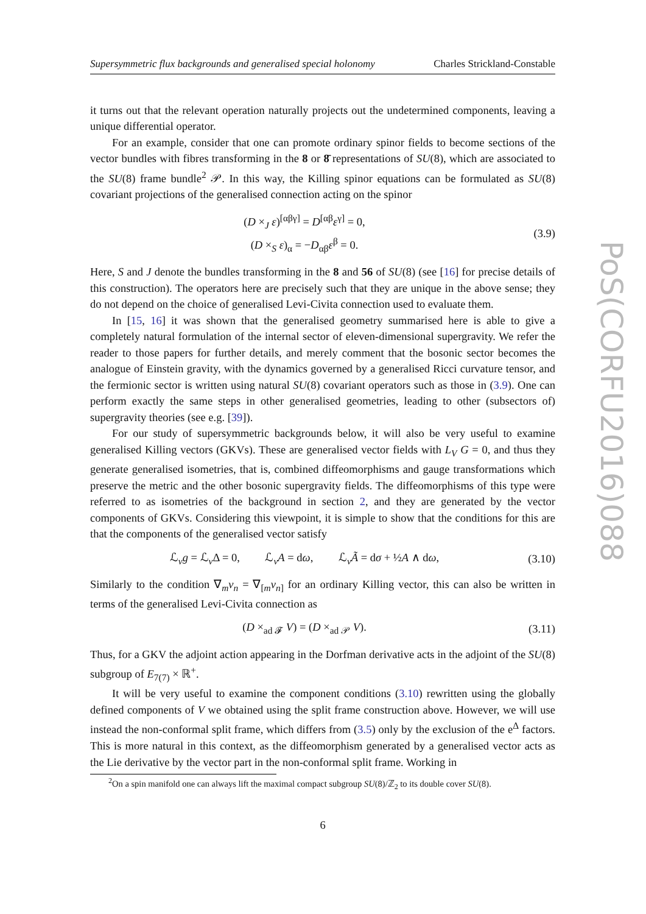Supersymmetric flux backgrounds and generalised special holonomy Charles Strickland-Constable
it turns out that the relevant operation naturally projects out the undetermined components, leaving a unique differential operator.
For an example, consider that one can promote ordinary spinor fields to become sections of the vector bundles with fibres transforming in the 8 or 8̄ representations of SU(8), which are associated to the SU(8) frame bundle<sup>2</sup> 𝒫. In this way, the Killing spinor equations can be formulated as SU(8) covariant projections of the generalised connection acting on the spinor
(D ×<sub>J</sub> ε)<sup>[αβγ]</sup> = D<sup>[αβ</sup>ε<sup>γ]</sup> = 0,
(D ×<sub>S</sub> ε)<sub>α</sub> = −D<sub>αβ</sub>ε<sup>β</sup> = 0.
(3.9)
Here, S and J denote the bundles transforming in the 8 and 56 of SU(8) (see [16] for precise details of this construction). The operators here are precisely such that they are unique in the above sense; they do not depend on the choice of generalised Levi-Civita connection used to evaluate them.
In [15, 16] it was shown that the generalised geometry summarised here is able to give a completely natural formulation of the internal sector of eleven-dimensional supergravity. We refer the reader to those papers for further details, and merely comment that the bosonic sector becomes the analogue of Einstein gravity, with the dynamics governed by a generalised Ricci curvature tensor, and the fermionic sector is written using natural SU(8) covariant operators such as those in (3.9). One can perform exactly the same steps in other generalised geometries, leading to other (subsectors of) supergravity theories (see e.g. [39]).
For our study of supersymmetric backgrounds below, it will also be very useful to examine generalised Killing vectors (GKVs). These are generalised vector fields with L<sub>V</sub> G = 0, and thus they generate generalised isometries, that is, combined diffeomorphisms and gauge transformations which preserve the metric and the other bosonic supergravity fields. The diffeomorphisms of this type were referred to as isometries of the background in section 2, and they are generated by the vector components of GKVs. Considering this viewpoint, it is simple to show that the conditions for this are that the components of the generalised vector satisfy
ℒ<sub>v</sub>g = ℒ<sub>v</sub>Δ = 0, ℒ<sub>v</sub>A = dω, ℒ<sub>v</sub>Ã = dσ + ½A ∧ dω,
(3.10)
Similarly to the condition ∇<sub>m</sub>v<sub>n</sub> = ∇<sub>[m</sub>v<sub>n]</sub> for an ordinary Killing vector, this can also be written in terms of the generalised Levi-Civita connection as
(D ×<sub>ad 𝓕</sub> V) = (D ×<sub>ad 𝒫</sub> V).
(3.11)
Thus, for a GKV the adjoint action appearing in the Dorfman derivative acts in the adjoint of the SU(8) subgroup of E<sub>7(7)</sub> × ℝ<sup>+</sup>.
It will be very useful to examine the component conditions (3.10) rewritten using the globally defined components of V we obtained using the split frame construction above. However, we will use instead the non-conformal split frame, which differs from (3.5) only by the exclusion of the e<sup>Δ</sup> factors. This is more natural in this context, as the diffeomorphism generated by a generalised vector acts as the Lie derivative by the vector part in the non-conformal split frame. Working in
<sup>2</sup> On a spin manifold one can always lift the maximal compact subgroup SU(8)/ℤ<sub>2</sub> to its double cover SU(8).
6
PoS(CORFU2016)088